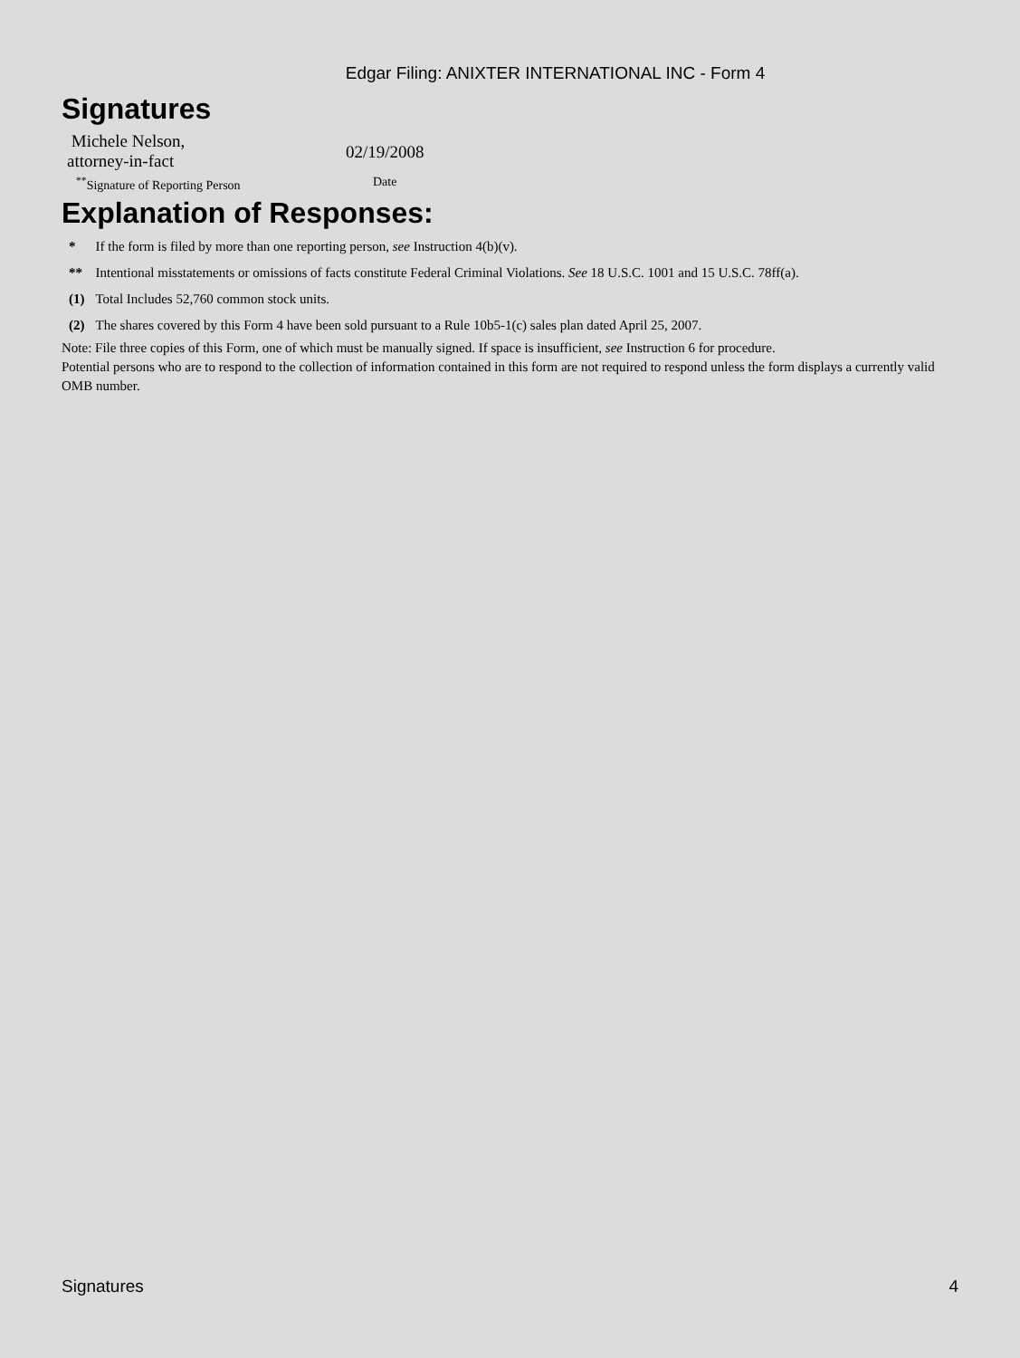Edgar Filing: ANIXTER INTERNATIONAL INC - Form 4
Signatures
| Michele Nelson, attorney-in-fact | 02/19/2008 |
| <sup>**</sup> Signature of Reporting Person | Date |
Explanation of Responses:
| * | If the form is filed by more than one reporting person, see Instruction 4(b)(v). |
| ** | Intentional misstatements or omissions of facts constitute Federal Criminal Violations. See 18 U.S.C. 1001 and 15 U.S.C. 78ff(a). |
| (1) | Total Includes 52,760 common stock units. |
| (2) | The shares covered by this Form 4 have been sold pursuant to a Rule 10b5-1(c) sales plan dated April 25, 2007. |
Note: File three copies of this Form, one of which must be manually signed. If space is insufficient, see Instruction 6 for procedure.
Potential persons who are to respond to the collection of information contained in this form are not required to respond unless the form displays a currently valid OMB number.
Signatures 4